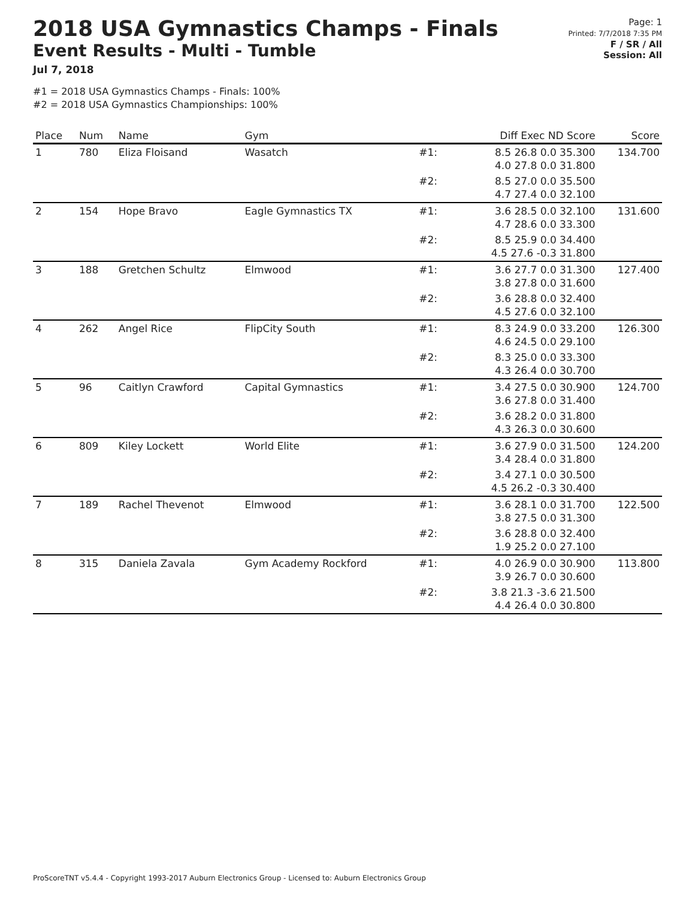2018 USA Gymnastics Champs - Finals
Event Results - Multi - Tumble
Jul 7, 2018
#1 = 2018 USA Gymnastics Champs - Finals: 100%
#2 = 2018 USA Gymnastics Championships: 100%
Page: 1
Printed: 7/7/2018 7:35 PM
F / SR / All
Session: All
| Place | Num | Name | Gym | | Diff Exec ND Score | Score |
| --- | --- | --- | --- | --- | --- | --- |
| 1 | 780 | Eliza Floisand | Wasatch | #1: | 8.5 26.8 0.0 35.300 4.0 27.8 0.0 31.800 | 134.700 |
| | | | | #2: | 8.5 27.0 0.0 35.500 4.7 27.4 0.0 32.100 | |
| 2 | 154 | Hope Bravo | Eagle Gymnastics TX | #1: | 3.6 28.5 0.0 32.100 4.7 28.6 0.0 33.300 | 131.600 |
| | | | | #2: | 8.5 25.9 0.0 34.400 4.5 27.6 -0.3 31.800 | |
| 3 | 188 | Gretchen Schultz | Elmwood | #1: | 3.6 27.7 0.0 31.300 3.8 27.8 0.0 31.600 | 127.400 |
| | | | | #2: | 3.6 28.8 0.0 32.400 4.5 27.6 0.0 32.100 | |
| 4 | 262 | Angel Rice | FlipCity South | #1: | 8.3 24.9 0.0 33.200 4.6 24.5 0.0 29.100 | 126.300 |
| | | | | #2: | 8.3 25.0 0.0 33.300 4.3 26.4 0.0 30.700 | |
| 5 | 96 | Caitlyn Crawford | Capital Gymnastics | #1: | 3.4 27.5 0.0 30.900 3.6 27.8 0.0 31.400 | 124.700 |
| | | | | #2: | 3.6 28.2 0.0 31.800 4.3 26.3 0.0 30.600 | |
| 6 | 809 | Kiley Lockett | World Elite | #1: | 3.6 27.9 0.0 31.500 3.4 28.4 0.0 31.800 | 124.200 |
| | | | | #2: | 3.4 27.1 0.0 30.500 4.5 26.2 -0.3 30.400 | |
| 7 | 189 | Rachel Thevenot | Elmwood | #1: | 3.6 28.1 0.0 31.700 3.8 27.5 0.0 31.300 | 122.500 |
| | | | | #2: | 3.6 28.8 0.0 32.400 1.9 25.2 0.0 27.100 | |
| 8 | 315 | Daniela Zavala | Gym Academy Rockford | #1: | 4.0 26.9 0.0 30.900 3.9 26.7 0.0 30.600 | 113.800 |
| | | | | #2: | 3.8 21.3 -3.6 21.500 4.4 26.4 0.0 30.800 | |
ProScoreTNT v5.4.4 - Copyright 1993-2017 Auburn Electronics Group - Licensed to: Auburn Electronics Group